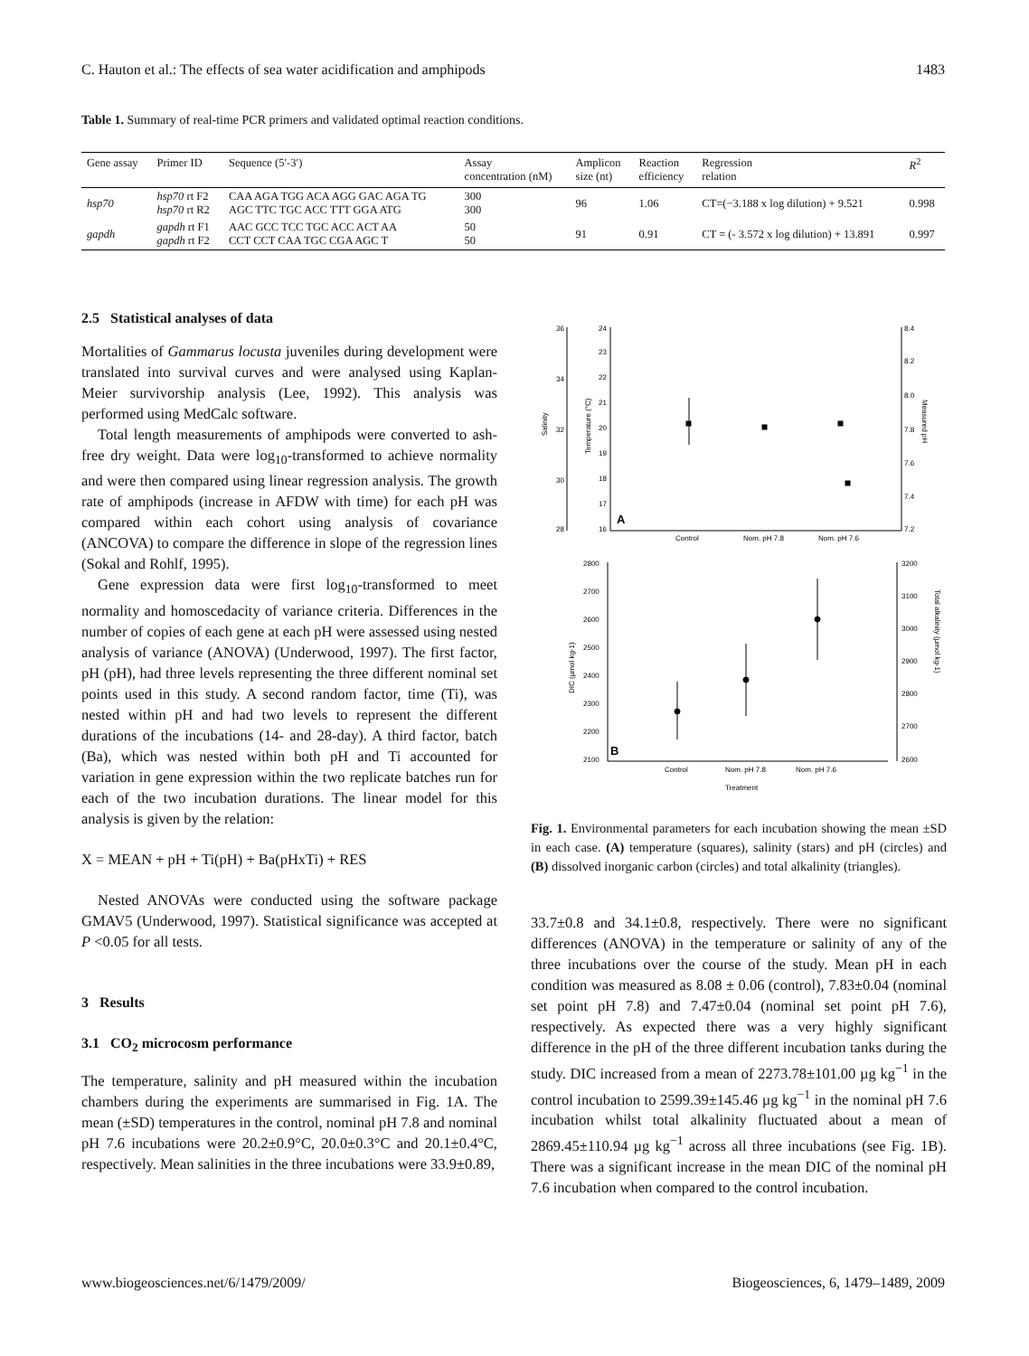C. Hauton et al.: The effects of sea water acidification and amphipods 1483
Table 1. Summary of real-time PCR primers and validated optimal reaction conditions.
| Gene assay | Primer ID | Sequence (5′-3′) | Assay concentration (nM) | Amplicon size (nt) | Reaction efficiency | Regression relation | R<sup>2</sup> |
| --- | --- | --- | --- | --- | --- | --- | --- |
| hsp70 | hsp70 rt F2 hsp70 rt R2 | CAA AGA TGG ACA AGG GAC AGA TG AGC TTC TGC ACC TTT GGA ATG | 300 300 | 96 | 1.06 | CT=(−3.188 x log dilution) + 9.521 | 0.998 |
| gapdh | gapdh rt F1 gapdh rt F2 | AAC GCC TCC TGC ACC ACT AA CCT CCT CAA TGC CGA AGC T | 50 50 | 91 | 0.91 | CT = (- 3.572 x log dilution) + 13.891 | 0.997 |
2.5 Statistical analyses of data
Mortalities of Gammarus locusta juveniles during development were translated into survival curves and were analysed using Kaplan-Meier survivorship analysis (Lee, 1992). This analysis was performed using MedCalc software.
Total length measurements of amphipods were converted to ash-free dry weight. Data were log<sub>10</sub>-transformed to achieve normality and were then compared using linear regression analysis. The growth rate of amphipods (increase in AFDW with time) for each pH was compared within each cohort using analysis of covariance (ANCOVA) to compare the difference in slope of the regression lines (Sokal and Rohlf, 1995).
Gene expression data were first log<sub>10</sub>-transformed to meet normality and homoscedacity of variance criteria. Differences in the number of copies of each gene at each pH were assessed using nested analysis of variance (ANOVA) (Underwood, 1997). The first factor, pH (pH), had three levels representing the three different nominal set points used in this study. A second random factor, time (Ti), was nested within pH and had two levels to represent the different durations of the incubations (14- and 28-day). A third factor, batch (Ba), which was nested within both pH and Ti accounted for variation in gene expression within the two replicate batches run for each of the two incubation durations. The linear model for this analysis is given by the relation:
X = MEAN + pH + Ti(pH) + Ba(pHxTi) + RES
Nested ANOVAs were conducted using the software package GMAV5 (Underwood, 1997). Statistical significance was accepted at P <0.05 for all tests.
3 Results
3.1 CO<sub>2</sub> microcosm performance
The temperature, salinity and pH measured within the incubation chambers during the experiments are summarised in Fig. 1A. The mean (±SD) temperatures in the control, nominal pH 7.8 and nominal pH 7.6 incubations were 20.2±0.9°C, 20.0±0.3°C and 20.1±0.4°C, respectively. Mean salinities in the three incubations were 33.9±0.89,
24
23
22
21
20
19
18
17
16
36
34
32
30
28
8.4
8.2
8.0
7.8
7.6
7.4
7.2
Control
Nom. pH 7.8
Nom. pH 7.6
2800
2700
2600
2500
2400
2300
2200
2100
3200
3100
3000
2900
2800
2700
2600
Control
Nom. pH 7.8
Nom. pH 7.6
Treatment
Salinity
Temperature (°C)
Measured pH
DIC (µmol kg-1)
Total alkalinity (µmol kg-1)
A
B
Fig. 1. Environmental parameters for each incubation showing the mean ±SD in each case. (A) temperature (squares), salinity (stars) and pH (circles) and (B) dissolved inorganic carbon (circles) and total alkalinity (triangles).
33.7±0.8 and 34.1±0.8, respectively. There were no significant differences (ANOVA) in the temperature or salinity of any of the three incubations over the course of the study. Mean pH in each condition was measured as 8.08 ± 0.06 (control), 7.83±0.04 (nominal set point pH 7.8) and 7.47±0.04 (nominal set point pH 7.6), respectively. As expected there was a very highly significant difference in the pH of the three different incubation tanks during the study. DIC increased from a mean of 2273.78±101.00 µg kg<sup>−1</sup> in the control incubation to 2599.39±145.46 µg kg<sup>−1</sup> in the nominal pH 7.6 incubation whilst total alkalinity fluctuated about a mean of 2869.45±110.94 µg kg<sup>−1</sup> across all three incubations (see Fig. 1B). There was a significant increase in the mean DIC of the nominal pH 7.6 incubation when compared to the control incubation.
www.biogeosciences.net/6/1479/2009/ Biogeosciences, 6, 1479–1489, 2009